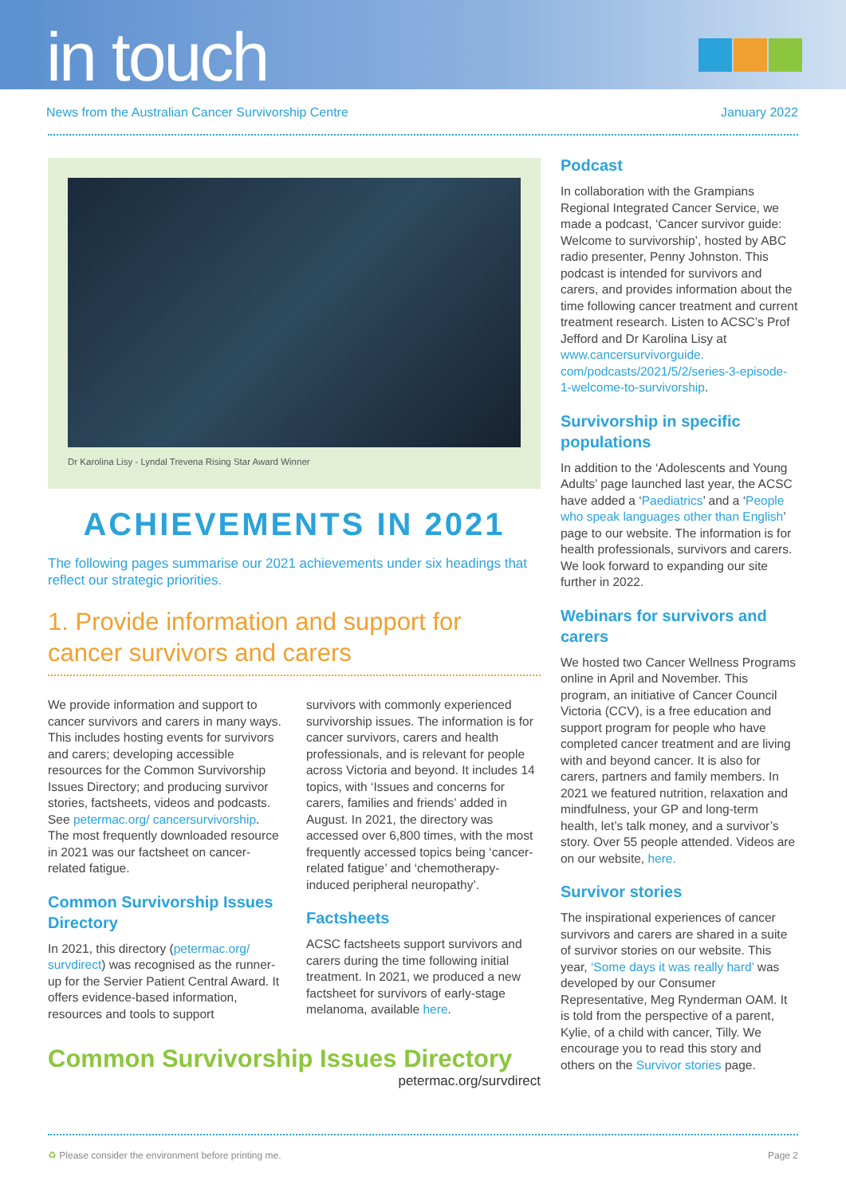in touch
News from the Australian Cancer Survivorship Centre January 2022
Dr Karolina Lisy - Lyndal Trevena Rising Star Award Winner
ACHIEVEMENTS IN 2021
The following pages summarise our 2021 achievements under six headings that reflect our strategic priorities.
1. Provide information and support for cancer survivors and carers
We provide information and support to cancer survivors and carers in many ways. This includes hosting events for survivors and carers; developing accessible resources for the Common Survivorship Issues Directory; and producing survivor stories, factsheets, videos and podcasts. See petermac.org/ cancersurvivorship. The most frequently downloaded resource in 2021 was our factsheet on cancer-related fatigue.
Common Survivorship Issues Directory
In 2021, this directory (petermac.org/ survdirect) was recognised as the runner-up for the Servier Patient Central Award. It offers evidence-based information, resources and tools to support
survivors with commonly experienced survivorship issues. The information is for cancer survivors, carers and health professionals, and is relevant for people across Victoria and beyond. It includes 14 topics, with ‘Issues and concerns for carers, families and friends’ added in August. In 2021, the directory was accessed over 6,800 times, with the most frequently accessed topics being ‘cancer-related fatigue’ and ‘chemotherapy-induced peripheral neuropathy’.
Factsheets
ACSC factsheets support survivors and carers during the time following initial treatment. In 2021, we produced a new factsheet for survivors of early-stage melanoma, available here.
Common Survivorship Issues Directory
petermac.org/survdirect
Podcast
In collaboration with the Grampians Regional Integrated Cancer Service, we made a podcast, ‘Cancer survivor guide: Welcome to survivorship’, hosted by ABC radio presenter, Penny Johnston. This podcast is intended for survivors and carers, and provides information about the time following cancer treatment and current treatment research. Listen to ACSC’s Prof Jefford and Dr Karolina Lisy at www.cancersurvivorguide. com/podcasts/2021/5/2/series-3-episode-1-welcome-to-survivorship.
Survivorship in specific populations
In addition to the ‘Adolescents and Young Adults’ page launched last year, the ACSC have added a ‘Paediatrics’ and a ‘People who speak languages other than English’ page to our website. The information is for health professionals, survivors and carers. We look forward to expanding our site further in 2022.
Webinars for survivors and carers
We hosted two Cancer Wellness Programs online in April and November. This program, an initiative of Cancer Council Victoria (CCV), is a free education and support program for people who have completed cancer treatment and are living with and beyond cancer. It is also for carers, partners and family members. In 2021 we featured nutrition, relaxation and mindfulness, your GP and long-term health, let’s talk money, and a survivor’s story. Over 55 people attended. Videos are on our website, here.
Survivor stories
The inspirational experiences of cancer survivors and carers are shared in a suite of survivor stories on our website. This year, ‘Some days it was really hard’ was developed by our Consumer Representative, Meg Rynderman OAM. It is told from the perspective of a parent, Kylie, of a child with cancer, Tilly. We encourage you to read this story and others on the Survivor stories page.
♻ Please consider the environment before printing me. Page 2